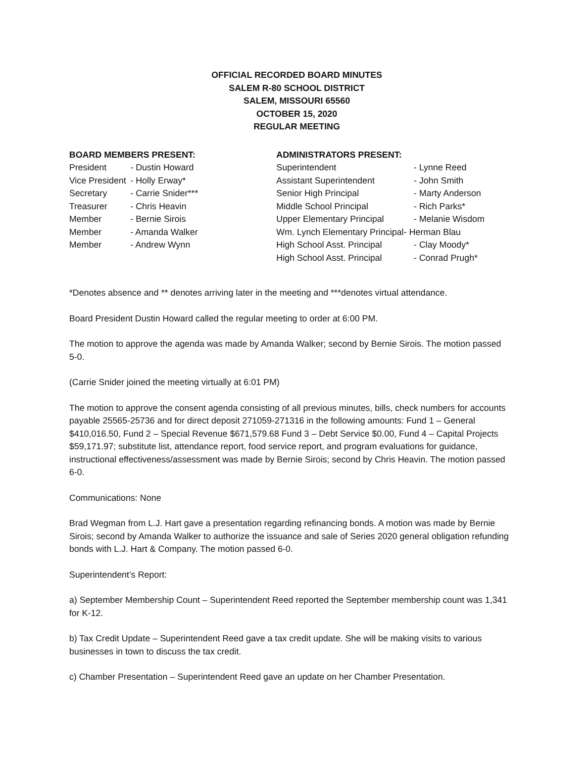OFFICIAL RECORDED BOARD MINUTES
SALEM R-80 SCHOOL DISTRICT
SALEM, MISSOURI 65560
OCTOBER 15, 2020
REGULAR MEETING
| BOARD MEMBERS PRESENT: | |
| --- | --- |
| President | - Dustin Howard |
| Vice President | - Holly Erway* |
| Secretary | - Carrie Snider*** |
| Treasurer | - Chris Heavin |
| Member | - Bernie Sirois |
| Member | - Amanda Walker |
| Member | - Andrew Wynn |
| ADMINISTRATORS PRESENT: | |
| --- | --- |
| Superintendent | - Lynne Reed |
| Assistant Superintendent | - John Smith |
| Senior High Principal | - Marty Anderson |
| Middle School Principal | - Rich Parks* |
| Upper Elementary Principal | - Melanie Wisdom |
| Wm. Lynch Elementary Principal- Herman Blau | |
| High School Asst. Principal | - Clay Moody* |
| High School Asst. Principal | - Conrad Prugh* |
*Denotes absence and ** denotes arriving later in the meeting and ***denotes virtual attendance.
Board President Dustin Howard called the regular meeting to order at 6:00 PM.
The motion to approve the agenda was made by Amanda Walker; second by Bernie Sirois. The motion passed 5-0.
(Carrie Snider joined the meeting virtually at 6:01 PM)
The motion to approve the consent agenda consisting of all previous minutes, bills, check numbers for accounts payable 25565-25736 and for direct deposit 271059-271316 in the following amounts: Fund 1 – General $410,016.50, Fund 2 – Special Revenue $671,579.68 Fund 3 – Debt Service $0.00, Fund 4 – Capital Projects $59,171.97; substitute list, attendance report, food service report, and program evaluations for guidance, instructional effectiveness/assessment was made by Bernie Sirois; second by Chris Heavin. The motion passed 6-0.
Communications: None
Brad Wegman from L.J. Hart gave a presentation regarding refinancing bonds. A motion was made by Bernie Sirois; second by Amanda Walker to authorize the issuance and sale of Series 2020 general obligation refunding bonds with L.J. Hart & Company. The motion passed 6-0.
Superintendent’s Report:
a) September Membership Count – Superintendent Reed reported the September membership count was 1,341 for K-12.
b) Tax Credit Update – Superintendent Reed gave a tax credit update. She will be making visits to various businesses in town to discuss the tax credit.
c) Chamber Presentation – Superintendent Reed gave an update on her Chamber Presentation.